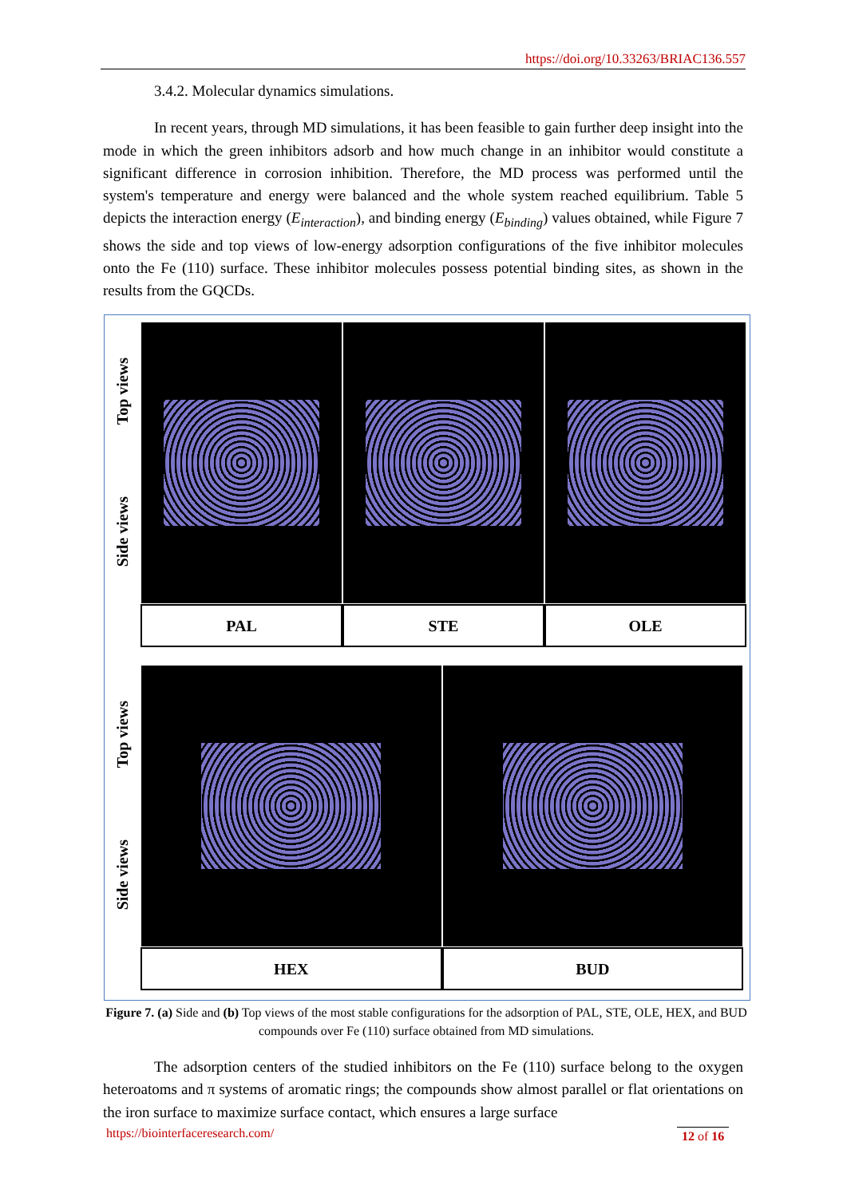https://doi.org/10.33263/BRIAC136.557
3.4.2. Molecular dynamics simulations.
In recent years, through MD simulations, it has been feasible to gain further deep insight into the mode in which the green inhibitors adsorb and how much change in an inhibitor would constitute a significant difference in corrosion inhibition. Therefore, the MD process was performed until the system's temperature and energy were balanced and the whole system reached equilibrium. Table 5 depicts the interaction energy (E<sub>interaction</sub>), and binding energy (E<sub>binding</sub>) values obtained, while Figure 7 shows the side and top views of low-energy adsorption configurations of the five inhibitor molecules onto the Fe (110) surface. These inhibitor molecules possess potential binding sites, as shown in the results from the GQCDs.
Top views
Side views
PAL STE OLE
Top views
Side views
HEX BUD
Figure 7. (a) Side and (b) Top views of the most stable configurations for the adsorption of PAL, STE, OLE, HEX, and BUD compounds over Fe (110) surface obtained from MD simulations.
The adsorption centers of the studied inhibitors on the Fe (110) surface belong to the oxygen heteroatoms and π systems of aromatic rings; the compounds show almost parallel or flat orientations on the iron surface to maximize surface contact, which ensures a large surface
https://biointerfaceresearch.com/
12 of 16